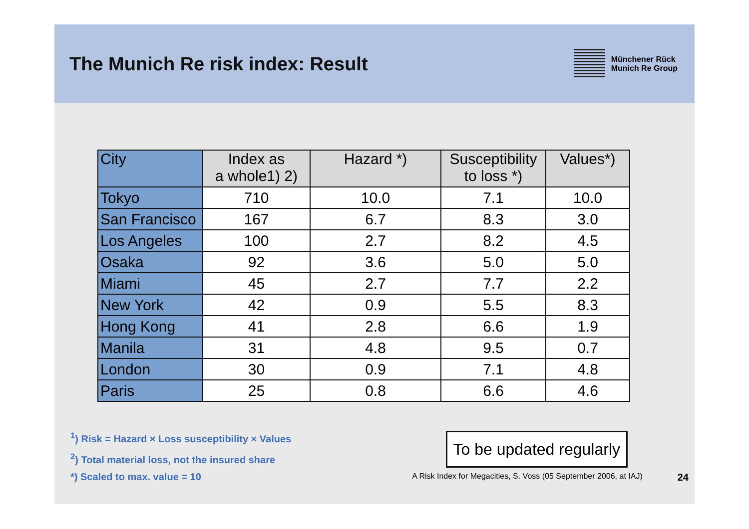The Munich Re risk index: Result
Münchener Rück
Munich Re Group
| City | Index as a whole1) 2) | Hazard *) | Susceptibility to loss *) | Values*) |
| --- | --- | --- | --- | --- |
| Tokyo | 710 | 10.0 | 7.1 | 10.0 |
| San Francisco | 167 | 6.7 | 8.3 | 3.0 |
| Los Angeles | 100 | 2.7 | 8.2 | 4.5 |
| Osaka | 92 | 3.6 | 5.0 | 5.0 |
| Miami | 45 | 2.7 | 7.7 | 2.2 |
| New York | 42 | 0.9 | 5.5 | 8.3 |
| Hong Kong | 41 | 2.8 | 6.6 | 1.9 |
| Manila | 31 | 4.8 | 9.5 | 0.7 |
| London | 30 | 0.9 | 7.1 | 4.8 |
| Paris | 25 | 0.8 | 6.6 | 4.6 |
<sup>1</sup>) Risk = Hazard × Loss susceptibility × Values
<sup>2</sup>) Total material loss, not the insured share
*) Scaled to max. value = 10
To be updated regularly
A Risk Index for Megacities, S. Voss (05 September 2006, at IAJ) 24